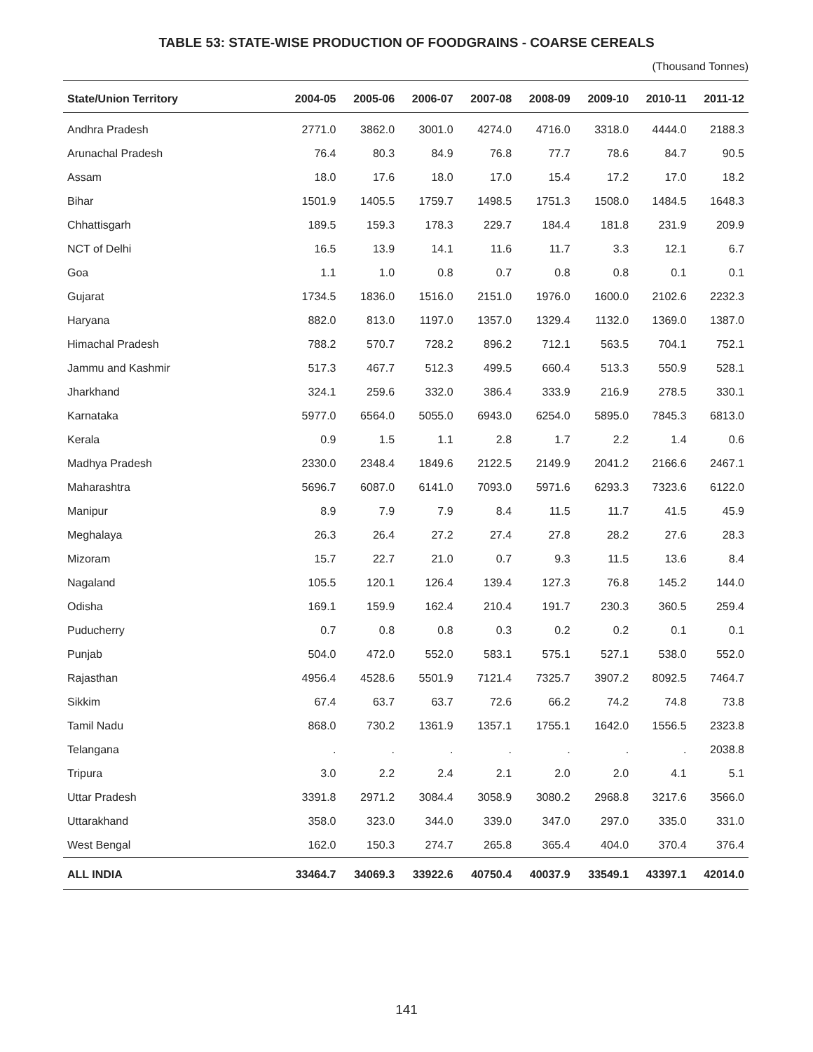TABLE 53: STATE-WISE PRODUCTION OF FOODGRAINS - COARSE CEREALS
(Thousand Tonnes)
| State/Union Territory | 2004-05 | 2005-06 | 2006-07 | 2007-08 | 2008-09 | 2009-10 | 2010-11 | 2011-12 |
| --- | --- | --- | --- | --- | --- | --- | --- | --- |
| Andhra Pradesh | 2771.0 | 3862.0 | 3001.0 | 4274.0 | 4716.0 | 3318.0 | 4444.0 | 2188.3 |
| Arunachal Pradesh | 76.4 | 80.3 | 84.9 | 76.8 | 77.7 | 78.6 | 84.7 | 90.5 |
| Assam | 18.0 | 17.6 | 18.0 | 17.0 | 15.4 | 17.2 | 17.0 | 18.2 |
| Bihar | 1501.9 | 1405.5 | 1759.7 | 1498.5 | 1751.3 | 1508.0 | 1484.5 | 1648.3 |
| Chhattisgarh | 189.5 | 159.3 | 178.3 | 229.7 | 184.4 | 181.8 | 231.9 | 209.9 |
| NCT of Delhi | 16.5 | 13.9 | 14.1 | 11.6 | 11.7 | 3.3 | 12.1 | 6.7 |
| Goa | 1.1 | 1.0 | 0.8 | 0.7 | 0.8 | 0.8 | 0.1 | 0.1 |
| Gujarat | 1734.5 | 1836.0 | 1516.0 | 2151.0 | 1976.0 | 1600.0 | 2102.6 | 2232.3 |
| Haryana | 882.0 | 813.0 | 1197.0 | 1357.0 | 1329.4 | 1132.0 | 1369.0 | 1387.0 |
| Himachal Pradesh | 788.2 | 570.7 | 728.2 | 896.2 | 712.1 | 563.5 | 704.1 | 752.1 |
| Jammu and Kashmir | 517.3 | 467.7 | 512.3 | 499.5 | 660.4 | 513.3 | 550.9 | 528.1 |
| Jharkhand | 324.1 | 259.6 | 332.0 | 386.4 | 333.9 | 216.9 | 278.5 | 330.1 |
| Karnataka | 5977.0 | 6564.0 | 5055.0 | 6943.0 | 6254.0 | 5895.0 | 7845.3 | 6813.0 |
| Kerala | 0.9 | 1.5 | 1.1 | 2.8 | 1.7 | 2.2 | 1.4 | 0.6 |
| Madhya Pradesh | 2330.0 | 2348.4 | 1849.6 | 2122.5 | 2149.9 | 2041.2 | 2166.6 | 2467.1 |
| Maharashtra | 5696.7 | 6087.0 | 6141.0 | 7093.0 | 5971.6 | 6293.3 | 7323.6 | 6122.0 |
| Manipur | 8.9 | 7.9 | 7.9 | 8.4 | 11.5 | 11.7 | 41.5 | 45.9 |
| Meghalaya | 26.3 | 26.4 | 27.2 | 27.4 | 27.8 | 28.2 | 27.6 | 28.3 |
| Mizoram | 15.7 | 22.7 | 21.0 | 0.7 | 9.3 | 11.5 | 13.6 | 8.4 |
| Nagaland | 105.5 | 120.1 | 126.4 | 139.4 | 127.3 | 76.8 | 145.2 | 144.0 |
| Odisha | 169.1 | 159.9 | 162.4 | 210.4 | 191.7 | 230.3 | 360.5 | 259.4 |
| Puducherry | 0.7 | 0.8 | 0.8 | 0.3 | 0.2 | 0.2 | 0.1 | 0.1 |
| Punjab | 504.0 | 472.0 | 552.0 | 583.1 | 575.1 | 527.1 | 538.0 | 552.0 |
| Rajasthan | 4956.4 | 4528.6 | 5501.9 | 7121.4 | 7325.7 | 3907.2 | 8092.5 | 7464.7 |
| Sikkim | 67.4 | 63.7 | 63.7 | 72.6 | 66.2 | 74.2 | 74.8 | 73.8 |
| Tamil Nadu | 868.0 | 730.2 | 1361.9 | 1357.1 | 1755.1 | 1642.0 | 1556.5 | 2323.8 |
| Telangana | . | . | . | . | . | . | . | 2038.8 |
| Tripura | 3.0 | 2.2 | 2.4 | 2.1 | 2.0 | 2.0 | 4.1 | 5.1 |
| Uttar Pradesh | 3391.8 | 2971.2 | 3084.4 | 3058.9 | 3080.2 | 2968.8 | 3217.6 | 3566.0 |
| Uttarakhand | 358.0 | 323.0 | 344.0 | 339.0 | 347.0 | 297.0 | 335.0 | 331.0 |
| West Bengal | 162.0 | 150.3 | 274.7 | 265.8 | 365.4 | 404.0 | 370.4 | 376.4 |
| ALL INDIA | 33464.7 | 34069.3 | 33922.6 | 40750.4 | 40037.9 | 33549.1 | 43397.1 | 42014.0 |
141